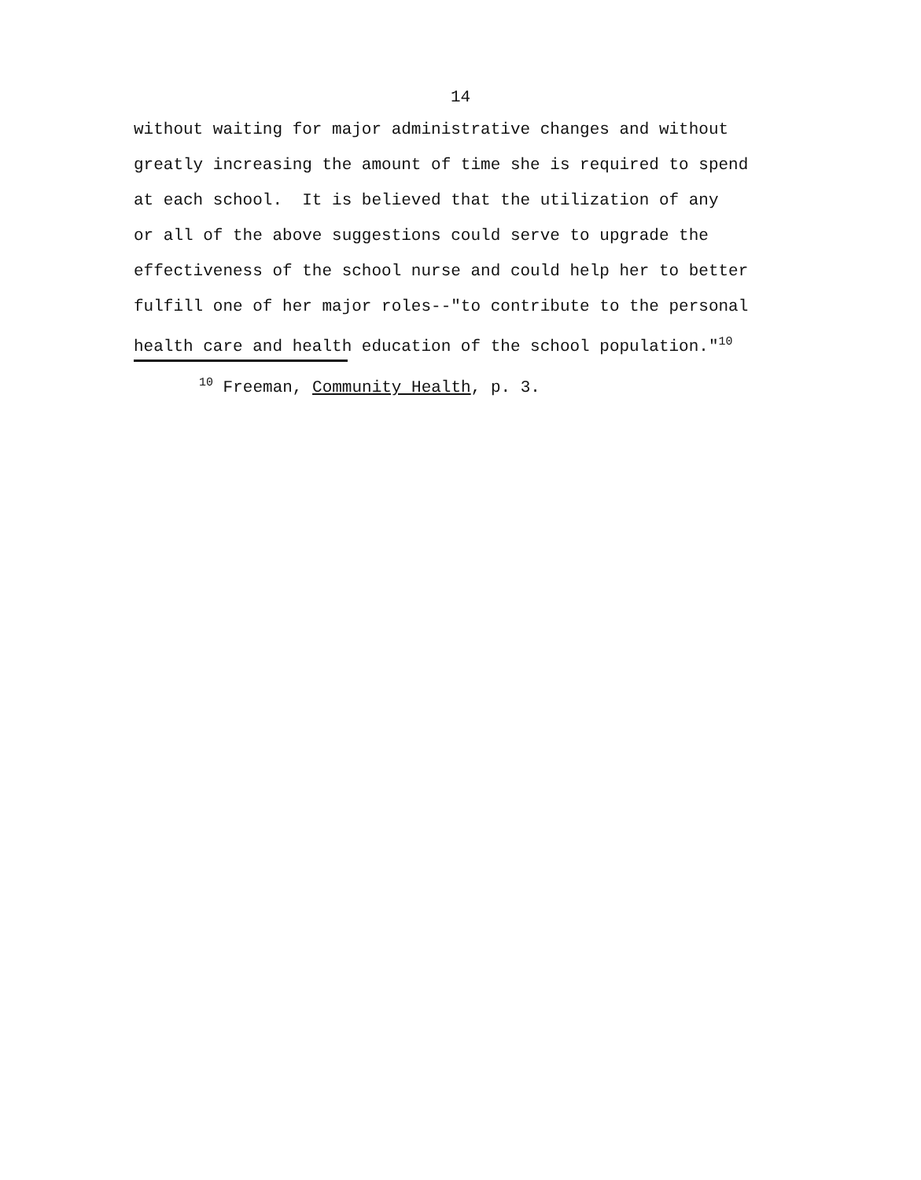14
without waiting for major administrative changes and without greatly increasing the amount of time she is required to spend at each school. It is believed that the utilization of any or all of the above suggestions could serve to upgrade the effectiveness of the school nurse and could help her to better fulfill one of her major roles--"to contribute to the personal health care and health education of the school population."<sup>10</sup>
<sup>10</sup> Freeman, Community Health, p. 3.